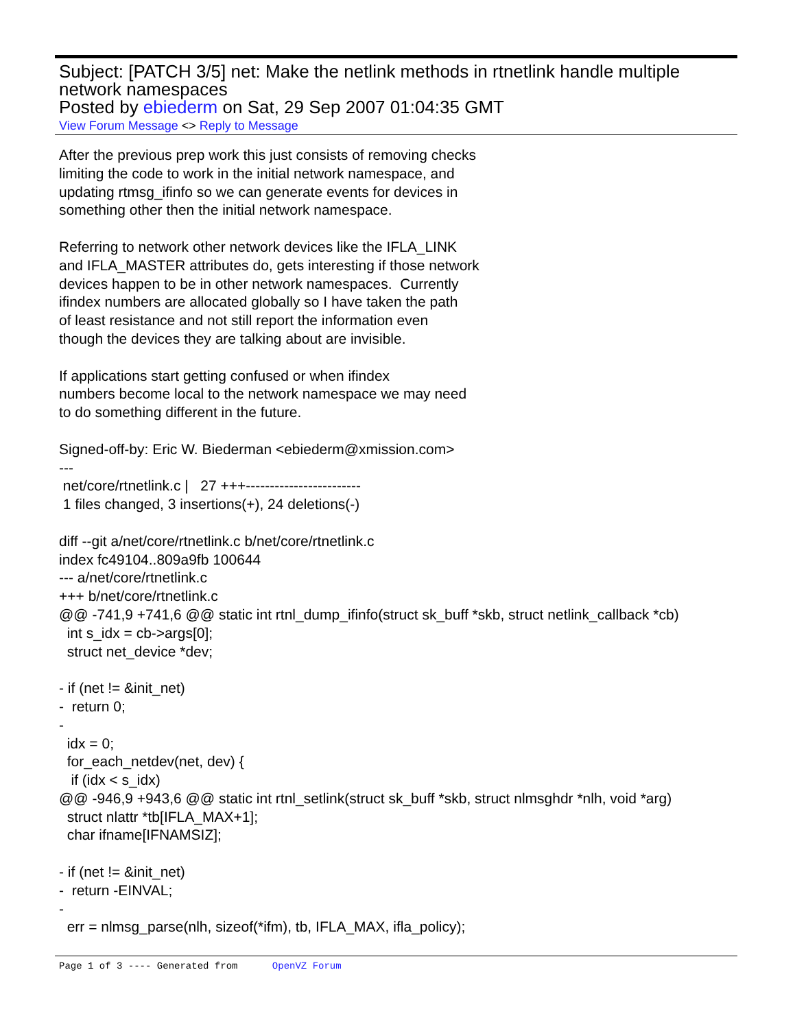Subject: [PATCH 3/5] net: Make the netlink methods in rtnetlink handle multiple network namespaces
Posted by ebiederm on Sat, 29 Sep 2007 01:04:35 GMT
View Forum Message <> Reply to Message
After the previous prep work this just consists of removing checks limiting the code to work in the initial network namespace, and updating rtmsg_ifinfo so we can generate events for devices in something other then the initial network namespace. Referring to network other network devices like the IFLA_LINK and IFLA_MASTER attributes do, gets interesting if those network devices happen to be in other network namespaces. Currently ifindex numbers are allocated globally so I have taken the path of least resistance and not still report the information even though the devices they are talking about are invisible. If applications start getting confused or when ifindex numbers become local to the network namespace we may need to do something different in the future. Signed-off-by: Eric W. Biederman <ebiederm@xmission.com> --- net/core/rtnetlink.c | 27 +++------------------------ 1 files changed, 3 insertions(+), 24 deletions(-) diff --git a/net/core/rtnetlink.c b/net/core/rtnetlink.c index fc49104..809a9fb 100644 --- a/net/core/rtnetlink.c +++ b/net/core/rtnetlink.c @@ -741,9 +741,6 @@ static int rtnl_dump_ifinfo(struct sk_buff *skb, struct netlink_callback *cb) int s_idx = cb->args[0]; struct net_device *dev; - if (net != &init_net) - return 0; - idx = 0; for_each_netdev(net, dev) { if (idx < s_idx) @@ -946,9 +943,6 @@ static int rtnl_setlink(struct sk_buff *skb, struct nlmsghdr *nlh, void *arg) struct nlattr *tb[IFLA_MAX+1]; char ifname[IFNAMSIZ]; - if (net != &init_net) - return -EINVAL; - err = nlmsg_parse(nlh, sizeof(*ifm), tb, IFLA_MAX, ifla_policy);
Page 1 of 3 ---- Generated from OpenVZ Forum